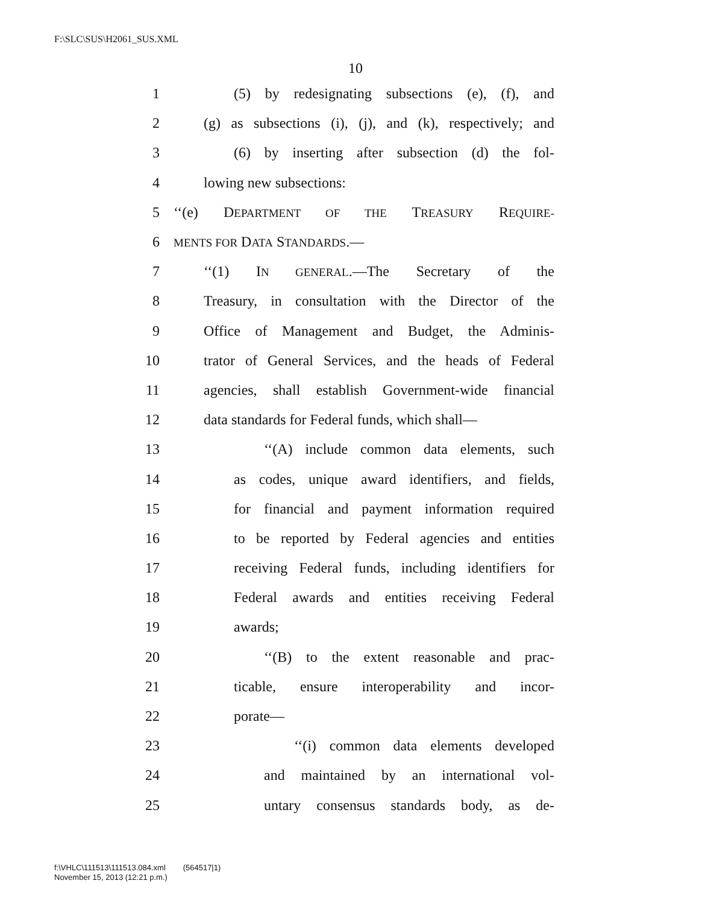F:\SLC\SUS\H2061_SUS.XML
10
1 (5) by redesignating subsections (e), (f), and
2 (g) as subsections (i), (j), and (k), respectively; and
3 (6) by inserting after subsection (d) the fol-
4 lowing new subsections:
5 ‘‘(e) DEPARTMENT OF THE TREASURY REQUIRE-
6 MENTS FOR DATA STANDARDS.—
7 ‘‘(1) IN GENERAL.—The Secretary of the
8 Treasury, in consultation with the Director of the
9 Office of Management and Budget, the Adminis-
10 trator of General Services, and the heads of Federal
11 agencies, shall establish Government-wide financial
12 data standards for Federal funds, which shall—
13 ‘‘(A) include common data elements, such
14 as codes, unique award identifiers, and fields,
15 for financial and payment information required
16 to be reported by Federal agencies and entities
17 receiving Federal funds, including identifiers for
18 Federal awards and entities receiving Federal
19 awards;
20 ‘‘(B) to the extent reasonable and prac-
21 ticable, ensure interoperability and incor-
22 porate—
23 ‘‘(i) common data elements developed
24 and maintained by an international vol-
25 untary consensus standards body, as de-
f:\VHLC\111513\111513.084.xml (564517|1)
November 15, 2013 (12:21 p.m.)